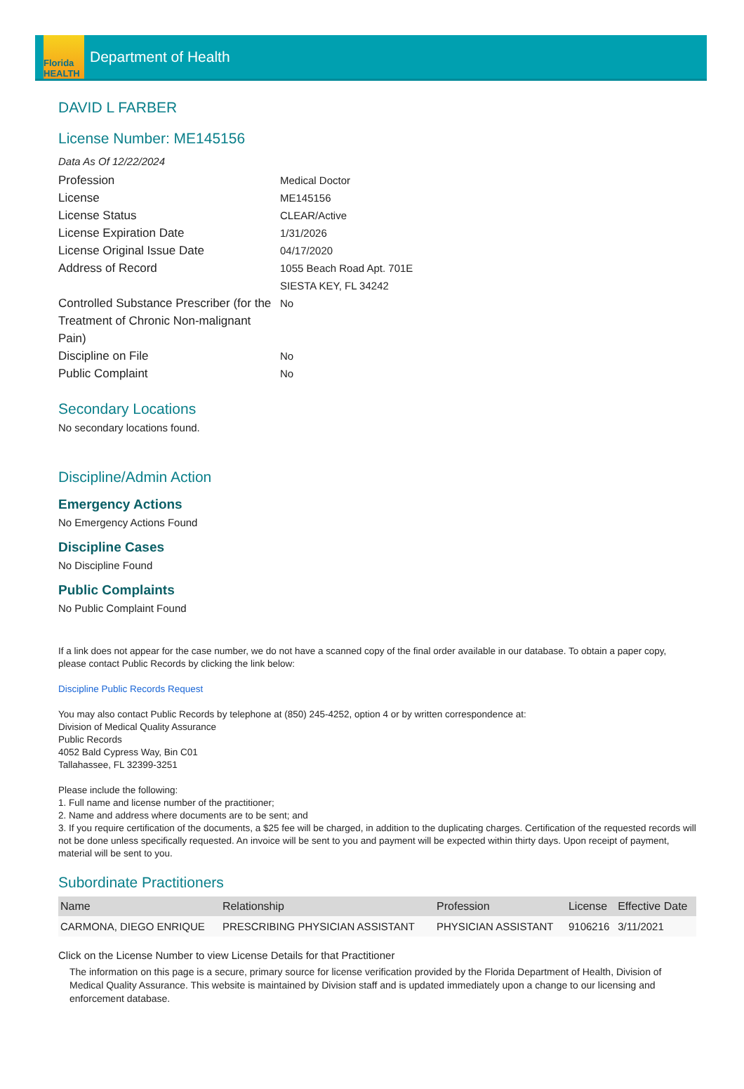Florida HEALTH
Department of Health
DAVID L FARBER
License Number: ME145156
Data As Of 12/22/2024
Profession
Medical Doctor
License
ME145156
License Status
CLEAR/Active
License Expiration Date
1/31/2026
License Original Issue Date
04/17/2020
Address of Record
1055 Beach Road Apt. 701E
SIESTA KEY, FL 34242
Controlled Substance Prescriber (for the Treatment of Chronic Non-malignant Pain)
No
Discipline on File
No
Public Complaint
No
Secondary Locations
No secondary locations found.
Discipline/Admin Action
Emergency Actions
No Emergency Actions Found
Discipline Cases
No Discipline Found
Public Complaints
No Public Complaint Found
If a link does not appear for the case number, we do not have a scanned copy of the final order available in our database. To obtain a paper copy, please contact Public Records by clicking the link below:
Discipline Public Records Request
You may also contact Public Records by telephone at (850) 245-4252, option 4 or by written correspondence at:
Division of Medical Quality Assurance
Public Records
4052 Bald Cypress Way, Bin C01
Tallahassee, FL 32399-3251
Please include the following:
1. Full name and license number of the practitioner;
2. Name and address where documents are to be sent; and
3. If you require certification of the documents, a $25 fee will be charged, in addition to the duplicating charges. Certification of the requested records will not be done unless specifically requested. An invoice will be sent to you and payment will be expected within thirty days. Upon receipt of payment, material will be sent to you.
Subordinate Practitioners
| Name | Relationship | Profession | License | Effective Date |
| --- | --- | --- | --- | --- |
| CARMONA, DIEGO ENRIQUE | PRESCRIBING PHYSICIAN ASSISTANT | PHYSICIAN ASSISTANT | 9106216 | 3/11/2021 |
Click on the License Number to view License Details for that Practitioner
The information on this page is a secure, primary source for license verification provided by the Florida Department of Health, Division of Medical Quality Assurance. This website is maintained by Division staff and is updated immediately upon a change to our licensing and enforcement database.